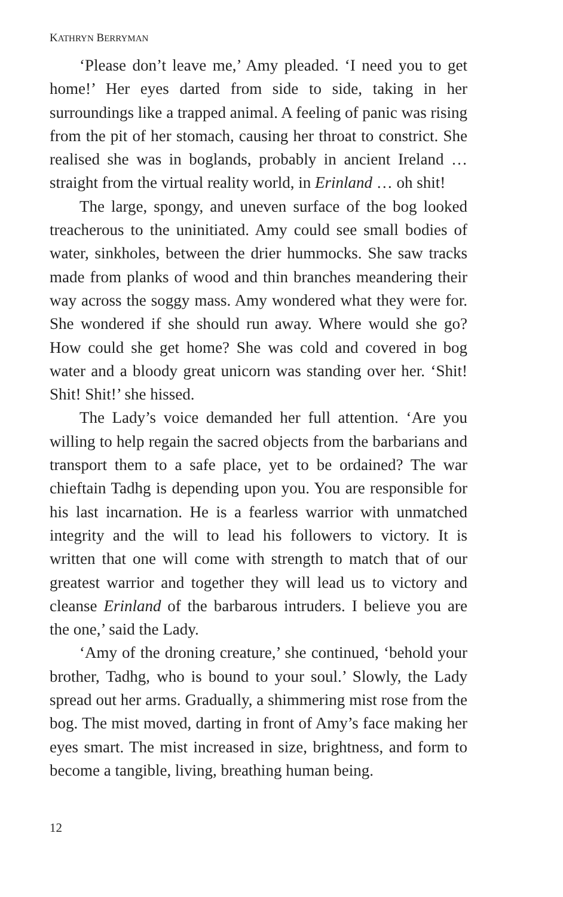KATHRYN BERRYMAN
‘Please don’t leave me,’ Amy pleaded. ‘I need you to get home!’ Her eyes darted from side to side, taking in her surroundings like a trapped animal. A feeling of panic was rising from the pit of her stomach, causing her throat to constrict. She realised she was in boglands, probably in ancient Ireland … straight from the virtual reality world, in Erinland … oh shit!
The large, spongy, and uneven surface of the bog looked treacherous to the uninitiated. Amy could see small bodies of water, sinkholes, between the drier hummocks. She saw tracks made from planks of wood and thin branches meandering their way across the soggy mass. Amy wondered what they were for. She wondered if she should run away. Where would she go? How could she get home? She was cold and covered in bog water and a bloody great unicorn was standing over her. ‘Shit! Shit! Shit!’ she hissed.
The Lady’s voice demanded her full attention. ‘Are you willing to help regain the sacred objects from the barbarians and transport them to a safe place, yet to be ordained? The war chieftain Tadhg is depending upon you. You are responsible for his last incarnation. He is a fearless warrior with unmatched integrity and the will to lead his followers to victory. It is written that one will come with strength to match that of our greatest warrior and together they will lead us to victory and cleanse Erinland of the barbarous intruders. I believe you are the one,’ said the Lady.
‘Amy of the droning creature,’ she continued, ‘behold your brother, Tadhg, who is bound to your soul.’ Slowly, the Lady spread out her arms. Gradually, a shimmering mist rose from the bog. The mist moved, darting in front of Amy’s face making her eyes smart. The mist increased in size, brightness, and form to become a tangible, living, breathing human being.
12